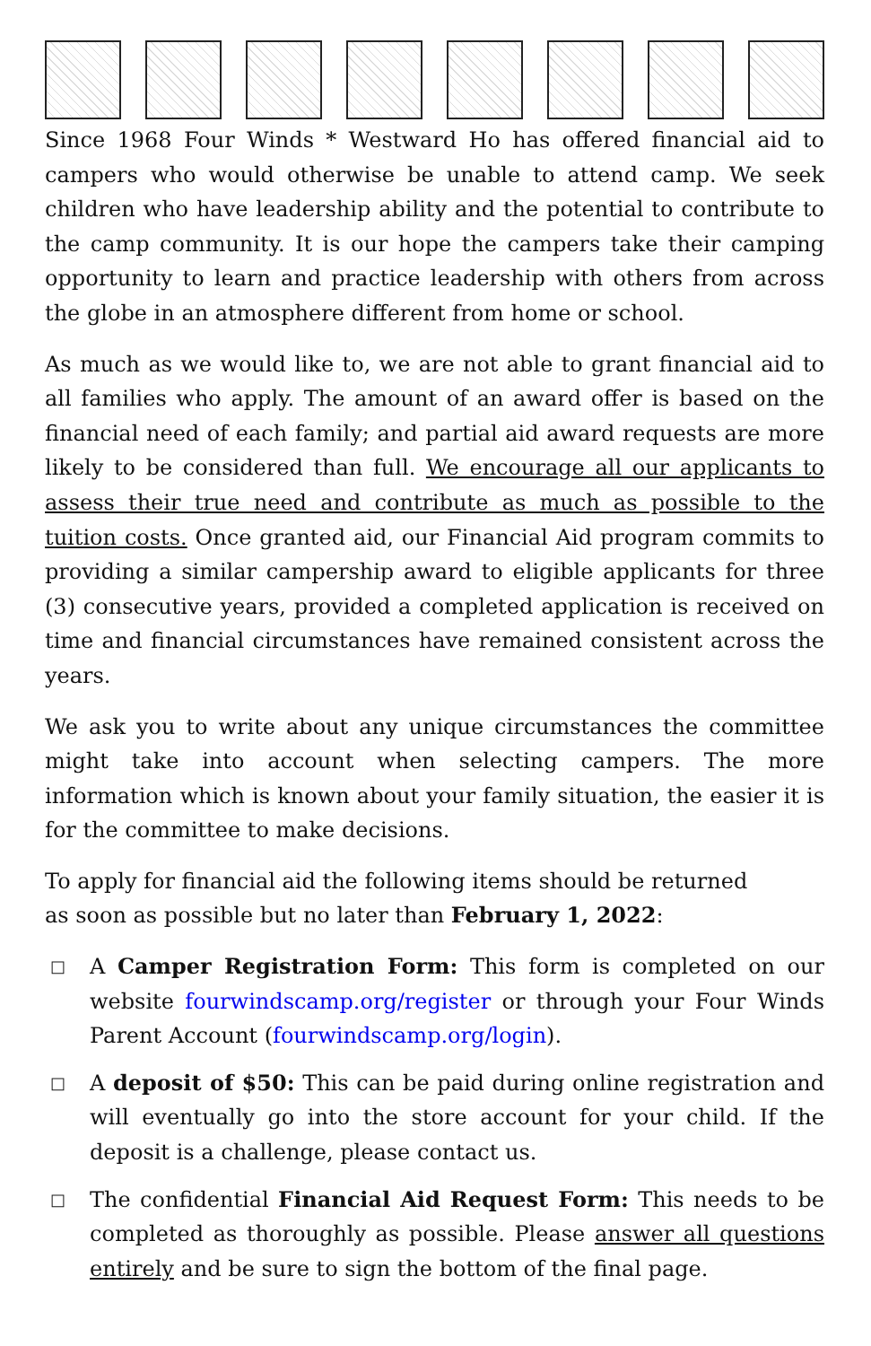Since 1968 Four Winds * Westward Ho has offered financial aid to campers who would otherwise be unable to attend camp. We seek children who have leadership ability and the potential to contribute to the camp community. It is our hope the campers take their camping opportunity to learn and practice leadership with others from across the globe in an atmosphere different from home or school.
As much as we would like to, we are not able to grant financial aid to all families who apply. The amount of an award offer is based on the financial need of each family; and partial aid award requests are more likely to be considered than full. We encourage all our applicants to assess their true need and contribute as much as possible to the tuition costs. Once granted aid, our Financial Aid program commits to providing a similar campership award to eligible applicants for three (3) consecutive years, provided a completed application is received on time and financial circumstances have remained consistent across the years.
We ask you to write about any unique circumstances the committee might take into account when selecting campers. The more information which is known about your family situation, the easier it is for the committee to make decisions.
To apply for financial aid the following items should be returned
as soon as possible but no later than February 1, 2022:
□ A Camper Registration Form: This form is completed on our website fourwindscamp.org/register or through your Four Winds Parent Account (fourwindscamp.org/login).
□ A deposit of $50: This can be paid during online registration and will eventually go into the store account for your child. If the deposit is a challenge, please contact us.
□ The confidential Financial Aid Request Form: This needs to be completed as thoroughly as possible. Please answer all questions entirely and be sure to sign the bottom of the final page.